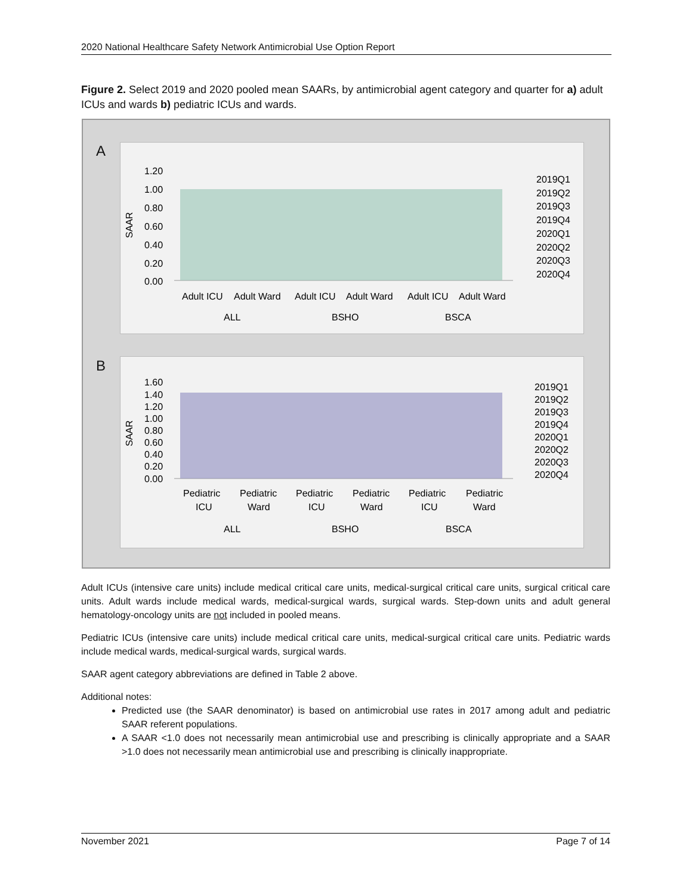2020 National Healthcare Safety Network Antimicrobial Use Option Report
Figure 2. Select 2019 and 2020 pooled mean SAARs, by antimicrobial agent category and quarter for a) adult ICUs and wards b) pediatric ICUs and wards.
A
SAAR
1.20
1.00
0.80
0.60
0.40
0.20
0.00
Adult ICU
Adult Ward
Adult ICU
Adult Ward
Adult ICU
Adult Ward
ALL
BSHO
BSCA
2019Q1
2019Q2
2019Q3
2019Q4
2020Q1
2020Q2
2020Q3
2020Q4
B
SAAR
1.60
1.40
1.20
1.00
0.80
0.60
0.40
0.20
0.00
Pediatric
Pediatric
Pediatric
Pediatric
Pediatric
Pediatric
ICU
Ward
ICU
Ward
ICU
Ward
ALL
BSHO
BSCA
2019Q1
2019Q2
2019Q3
2019Q4
2020Q1
2020Q2
2020Q3
2020Q4
Adult ICUs (intensive care units) include medical critical care units, medical-surgical critical care units, surgical critical care units. Adult wards include medical wards, medical-surgical wards, surgical wards. Step-down units and adult general hematology-oncology units are not included in pooled means.
Pediatric ICUs (intensive care units) include medical critical care units, medical-surgical critical care units. Pediatric wards include medical wards, medical-surgical wards, surgical wards.
SAAR agent category abbreviations are defined in Table 2 above.
Additional notes:
Predicted use (the SAAR denominator) is based on antimicrobial use rates in 2017 among adult and pediatric SAAR referent populations.
A SAAR <1.0 does not necessarily mean antimicrobial use and prescribing is clinically appropriate and a SAAR >1.0 does not necessarily mean antimicrobial use and prescribing is clinically inappropriate.
November 2021 Page 7 of 14